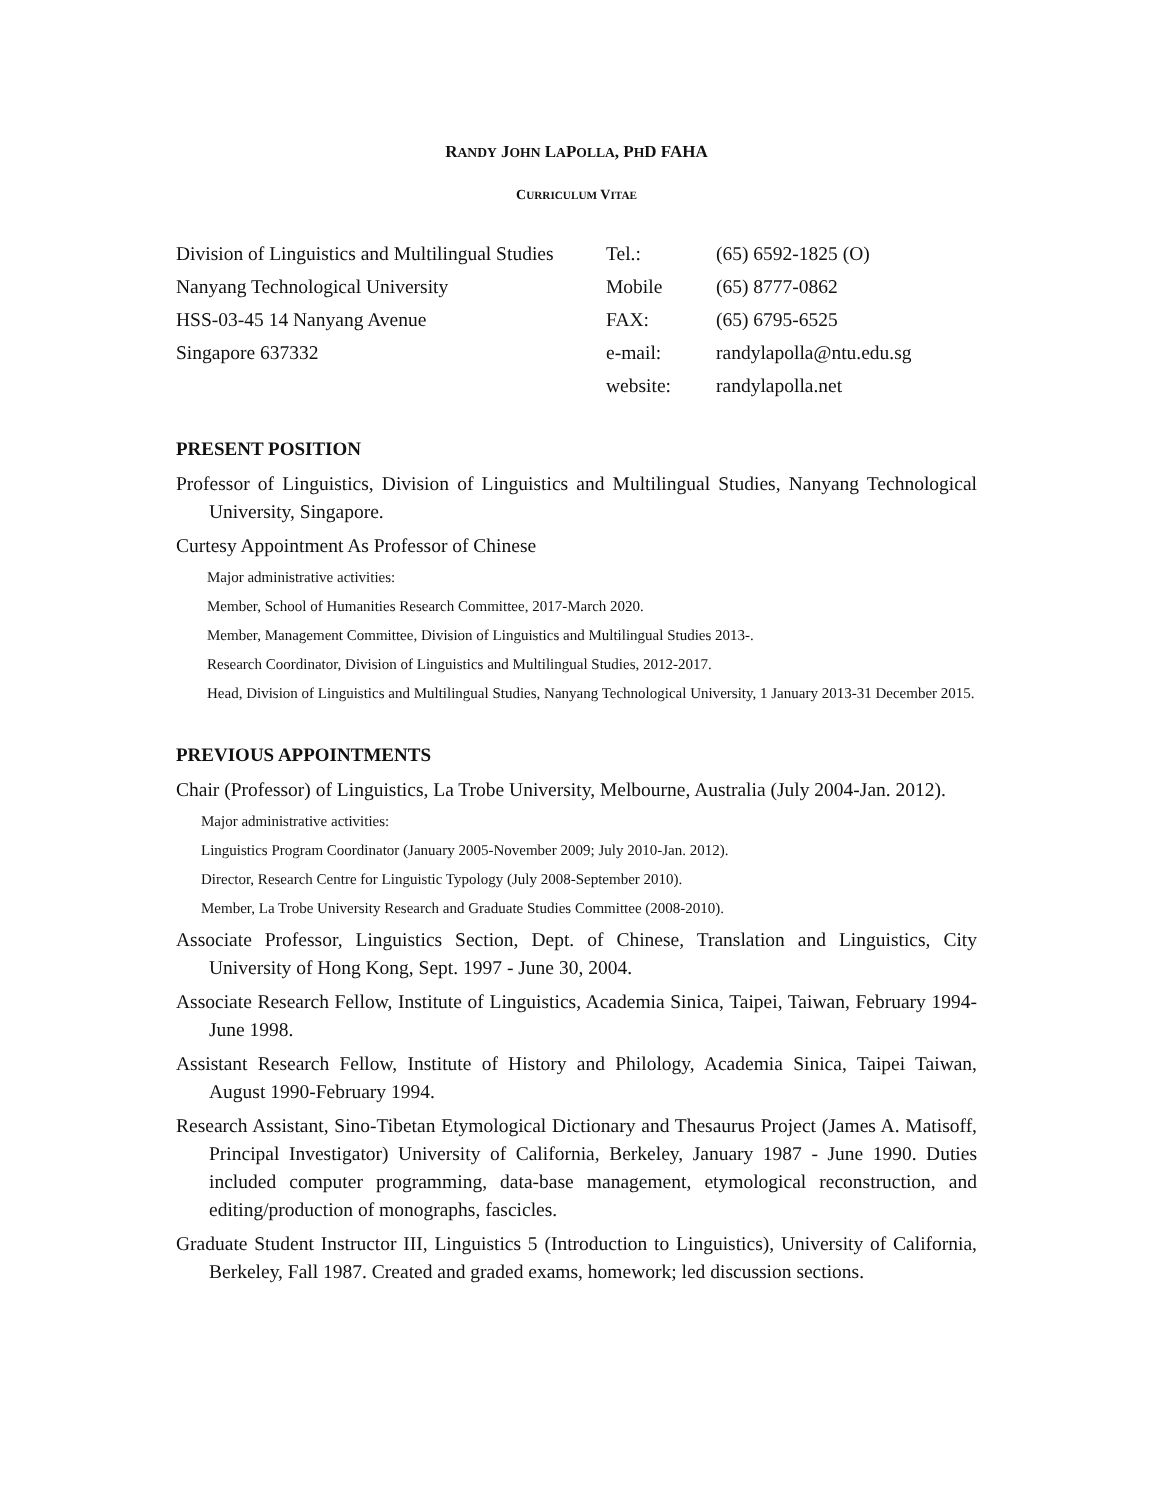RANDY JOHN LAPOLLA, PHD FAHA
CURRICULUM VITAE
| Division of Linguistics and Multilingual Studies | Tel.: | (65) 6592-1825 (O) |
| Nanyang Technological University | Mobile | (65) 8777-0862 |
| HSS-03-45 14 Nanyang Avenue | FAX: | (65) 6795-6525 |
| Singapore 637332 | e-mail: | randylapolla@ntu.edu.sg |
| | website: | randylapolla.net |
PRESENT POSITION
Professor of Linguistics, Division of Linguistics and Multilingual Studies, Nanyang Technological University, Singapore.
Curtesy Appointment As Professor of Chinese
Major administrative activities:
Member, School of Humanities Research Committee, 2017-March 2020.
Member, Management Committee, Division of Linguistics and Multilingual Studies 2013-.
Research Coordinator, Division of Linguistics and Multilingual Studies, 2012-2017.
Head, Division of Linguistics and Multilingual Studies, Nanyang Technological University, 1 January 2013-31 December 2015.
PREVIOUS APPOINTMENTS
Chair (Professor) of Linguistics, La Trobe University, Melbourne, Australia (July 2004-Jan. 2012).
Major administrative activities:
Linguistics Program Coordinator (January 2005-November 2009; July 2010-Jan. 2012).
Director, Research Centre for Linguistic Typology (July 2008-September 2010).
Member, La Trobe University Research and Graduate Studies Committee (2008-2010).
Associate Professor, Linguistics Section, Dept. of Chinese, Translation and Linguistics, City University of Hong Kong, Sept. 1997 - June 30, 2004.
Associate Research Fellow, Institute of Linguistics, Academia Sinica, Taipei, Taiwan, February 1994-June 1998.
Assistant Research Fellow, Institute of History and Philology, Academia Sinica, Taipei Taiwan, August 1990-February 1994.
Research Assistant, Sino-Tibetan Etymological Dictionary and Thesaurus Project (James A. Matisoff, Principal Investigator) University of California, Berkeley, January 1987 - June 1990. Duties included computer programming, data-base management, etymological reconstruction, and editing/production of monographs, fascicles.
Graduate Student Instructor III, Linguistics 5 (Introduction to Linguistics), University of California, Berkeley, Fall 1987. Created and graded exams, homework; led discussion sections.